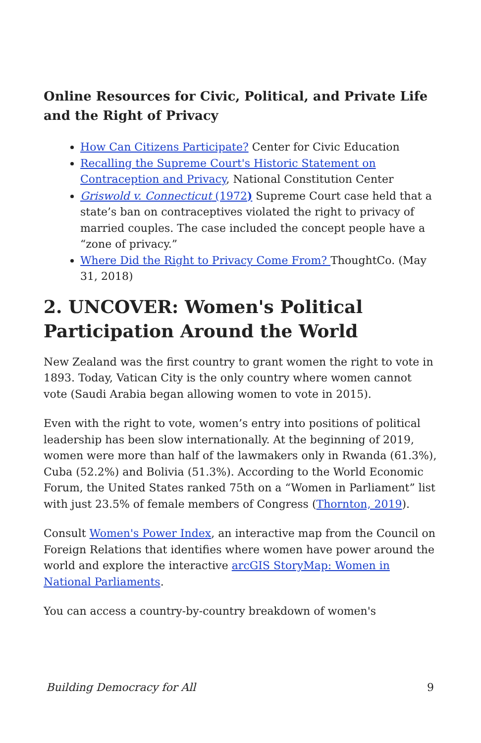Online Resources for Civic, Political, and Private Life and the Right of Privacy
How Can Citizens Participate? Center for Civic Education
Recalling the Supreme Court's Historic Statement on Contraception and Privacy, National Constitution Center
Griswold v. Connecticut (1972) Supreme Court case held that a state’s ban on contraceptives violated the right to privacy of married couples. The case included the concept people have a “zone of privacy.”
Where Did the Right to Privacy Come From? ThoughtCo. (May 31, 2018)
2. UNCOVER: Women's Political Participation Around the World
New Zealand was the first country to grant women the right to vote in 1893. Today, Vatican City is the only country where women cannot vote (Saudi Arabia began allowing women to vote in 2015).
Even with the right to vote, women’s entry into positions of political leadership has been slow internationally. At the beginning of 2019, women were more than half of the lawmakers only in Rwanda (61.3%), Cuba (52.2%) and Bolivia (51.3%). According to the World Economic Forum, the United States ranked 75th on a “Women in Parliament” list with just 23.5% of female members of Congress (Thornton, 2019).
Consult Women's Power Index, an interactive map from the Council on Foreign Relations that identifies where women have power around the world and explore the interactive arcGIS StoryMap: Women in National Parliaments.
You can access a country-by-country breakdown of women's
Building Democracy for All 9